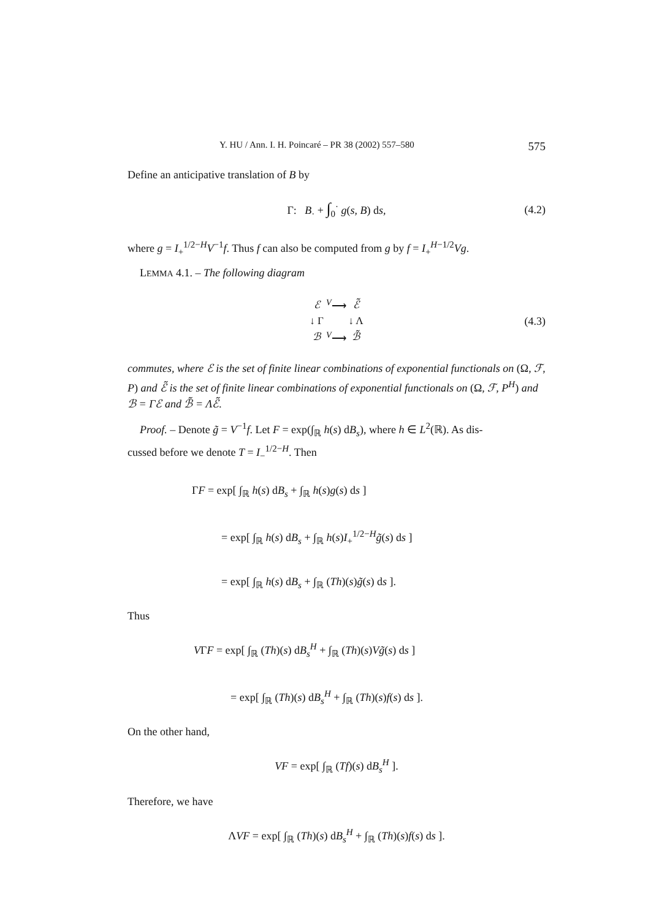Y. HU / Ann. I. H. Poincaré – PR 38 (2002) 557–580 575
Define an anticipative translation of B by
Γ: B<sub>·</sub> + ∫<sub>0</sub><sup>·</sup> g(s, B) ds, (4.2)
where g = I<sub>+</sub><sup>1/2−H</sup>V<sup>−1</sup>f. Thus f can also be computed from g by f = I<sub>+</sub><sup>H−1/2</sup>Vg.
LEMMA 4.1. – The following diagram
| ℰ | <sup>V</sup>⟶ | ℰ̃ |
| ↓ Γ | | ↓ Λ |
| ℬ | <sup>V</sup>⟶ | ℬ̃ |
(4.3)
commutes, where ℰ is the set of finite linear combinations of exponential functionals on (Ω, ℱ, P) and ℰ̃ is the set of finite linear combinations of exponential functionals on (Ω, ℱ, P<sup>H</sup>) and ℬ = Γℰ and ℬ̃ = Λℰ̃.
Proof. – Denote g̃ = V<sup>−1</sup>f. Let F = exp(∫<sub>ℝ</sub> h(s) dB<sub>s</sub>), where h ∈ L<sup>2</sup>(ℝ). As dis-
cussed before we denote T = I<sub>−</sub><sup>1/2−H</sup>. Then
ΓF = exp[ ∫<sub>ℝ</sub> h(s) dB<sub>s</sub> + ∫<sub>ℝ</sub> h(s)g(s) ds ]
= exp[ ∫<sub>ℝ</sub> h(s) dB<sub>s</sub> + ∫<sub>ℝ</sub> h(s)I<sub>+</sub><sup>1/2−H</sup>g̃(s) ds ]
= exp[ ∫<sub>ℝ</sub> h(s) dB<sub>s</sub> + ∫<sub>ℝ</sub> (Th)(s)g̃(s) ds ].
Thus
VΓF = exp[ ∫<sub>ℝ</sub> (Th)(s) dB<sub>s</sub><sup>H</sup> + ∫<sub>ℝ</sub> (Th)(s)Vg̃(s) ds ]
= exp[ ∫<sub>ℝ</sub> (Th)(s) dB<sub>s</sub><sup>H</sup> + ∫<sub>ℝ</sub> (Th)(s)f(s) ds ].
On the other hand,
VF = exp[ ∫<sub>ℝ</sub> (Tf)(s) dB<sub>s</sub><sup>H</sup> ].
Therefore, we have
ΛVF = exp[ ∫<sub>ℝ</sub> (Th)(s) dB<sub>s</sub><sup>H</sup> + ∫<sub>ℝ</sub> (Th)(s)f(s) ds ].